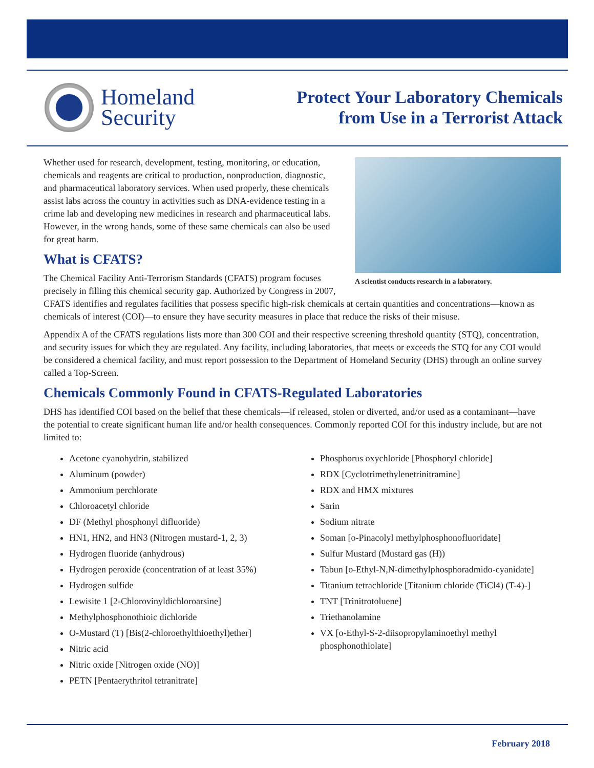Homeland
Security
Protect Your Laboratory Chemicals
from Use in a Terrorist Attack
A scientist conducts research in a laboratory.
Whether used for research, development, testing, monitoring, or education, chemicals and reagents are critical to production, nonproduction, diagnostic, and pharmaceutical laboratory services. When used properly, these chemicals assist labs across the country in activities such as DNA-evidence testing in a crime lab and developing new medicines in research and pharmaceutical labs. However, in the wrong hands, some of these same chemicals can also be used for great harm.
What is CFATS?
The Chemical Facility Anti-Terrorism Standards (CFATS) program focuses precisely in filling this chemical security gap. Authorized by Congress in 2007, CFATS identifies and regulates facilities that possess specific high-risk chemicals at certain quantities and concentrations—known as chemicals of interest (COI)—to ensure they have security measures in place that reduce the risks of their misuse.
Appendix A of the CFATS regulations lists more than 300 COI and their respective screening threshold quantity (STQ), concentration, and security issues for which they are regulated. Any facility, including laboratories, that meets or exceeds the STQ for any COI would be considered a chemical facility, and must report possession to the Department of Homeland Security (DHS) through an online survey called a Top-Screen.
Chemicals Commonly Found in CFATS-Regulated Laboratories
DHS has identified COI based on the belief that these chemicals—if released, stolen or diverted, and/or used as a contaminant—have the potential to create significant human life and/or health consequences. Commonly reported COI for this industry include, but are not limited to:
Acetone cyanohydrin, stabilized
Aluminum (powder)
Ammonium perchlorate
Chloroacetyl chloride
DF (Methyl phosphonyl difluoride)
HN1, HN2, and HN3 (Nitrogen mustard-1, 2, 3)
Hydrogen fluoride (anhydrous)
Hydrogen peroxide (concentration of at least 35%)
Hydrogen sulfide
Lewisite 1 [2-Chlorovinyldichloroarsine]
Methylphosphonothioic dichloride
O-Mustard (T) [Bis(2-chloroethylthioethyl)ether]
Nitric acid
Nitric oxide [Nitrogen oxide (NO)]
PETN [Pentaerythritol tetranitrate]
Phosphorus oxychloride [Phosphoryl chloride]
RDX [Cyclotrimethylenetrinitramine]
RDX and HMX mixtures
Sarin
Sodium nitrate
Soman [o-Pinacolyl methylphosphonofluoridate]
Sulfur Mustard (Mustard gas (H))
Tabun [o-Ethyl-N,N-dimethylphosphoradmido-cyanidate]
Titanium tetrachloride [Titanium chloride (TiCl4) (T-4)-]
TNT [Trinitrotoluene]
Triethanolamine
VX [o-Ethyl-S-2-diisopropylaminoethyl methyl phosphonothiolate]
February 2018